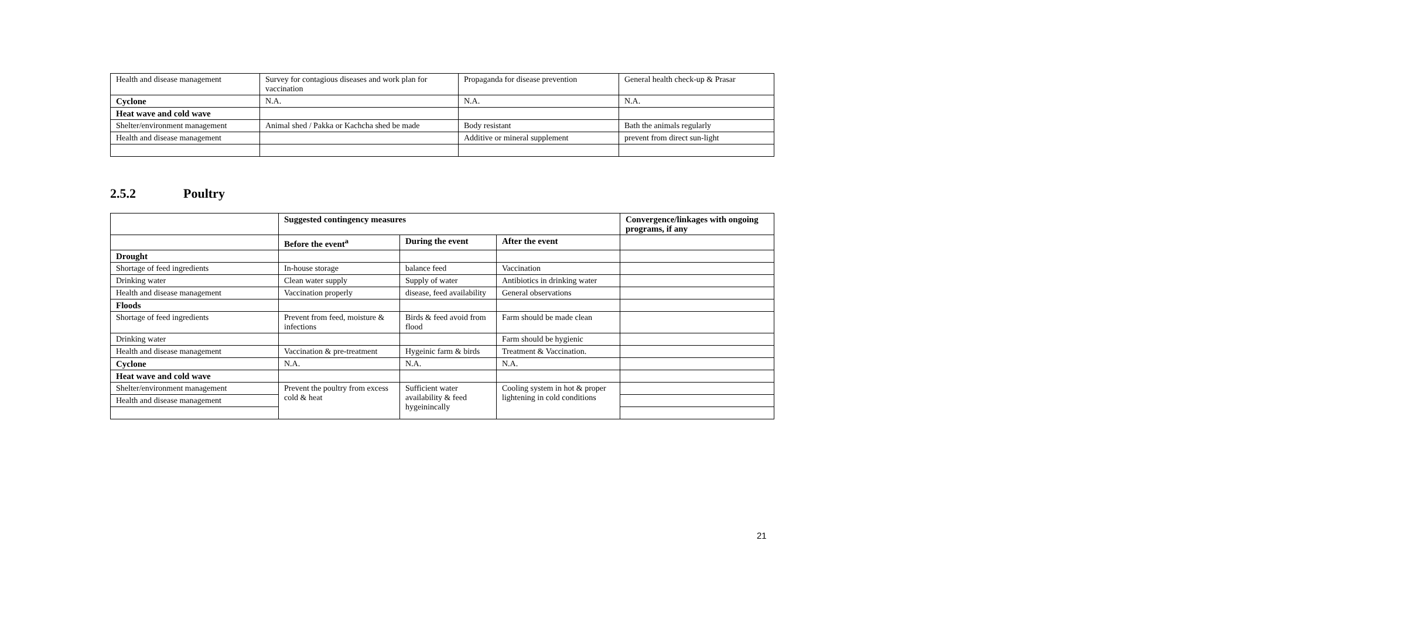| Health and disease management | Survey for contagious diseases and work plan for vaccination | Propaganda for disease prevention | General health check-up & Prasar |
| Cyclone | N.A. | N.A. | N.A. |
| Heat wave and cold wave | | | |
| Shelter/environment management | Animal shed / Pakka or Kachcha shed be made | Body resistant | Bath the animals regularly |
| Health and disease management | | Additive or mineral supplement | prevent from direct sun-light |
2.5.2 Poultry
| | Suggested contingency measures | | | Convergence/linkages with ongoing programs, if any |
| --- | --- | --- | --- | --- |
| | Before the event<sup>a</sup> | During the event | After the event | |
| Drought | | | | |
| Shortage of feed ingredients | In-house storage | balance feed | Vaccination | |
| Drinking water | Clean water supply | Supply of water | Antibiotics in drinking water | |
| Health and disease management | Vaccination properly | disease, feed availability | General observations | |
| Floods | | | | |
| Shortage of feed ingredients | Prevent from feed, moisture & infections | Birds & feed avoid from flood | Farm should be made clean | |
| Drinking water | | | Farm should be hygienic | |
| Health and disease management | Vaccination & pre-treatment | Hygeinic farm & birds | Treatment & Vaccination. | |
| Cyclone | N.A. | N.A. | N.A. | |
| Heat wave and cold wave | | | | |
| Shelter/environment management | Prevent the poultry from excess cold & heat | Sufficient water availability & feed hygeinincally | Cooling system in hot & proper lightening in cold conditions | |
| Health and disease management | | | | |
21